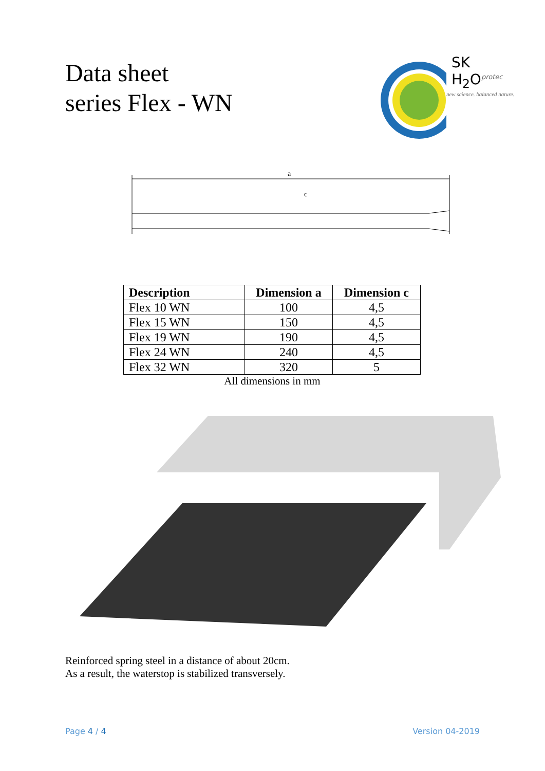Data sheet
series Flex - WN
SK H<sub>2</sub>O<sup>protec</sup>
new science. balanced nature.
a
c
| Description | Dimension a | Dimension c |
| --- | --- | --- |
| Flex 10 WN | 100 | 4,5 |
| Flex 15 WN | 150 | 4,5 |
| Flex 19 WN | 190 | 4,5 |
| Flex 24 WN | 240 | 4,5 |
| Flex 32 WN | 320 | 5 |
All dimensions in mm
Reinforced spring steel in a distance of about 20cm.
As a result, the waterstop is stabilized transversely.
Page 4 / 4 Version 04-2019